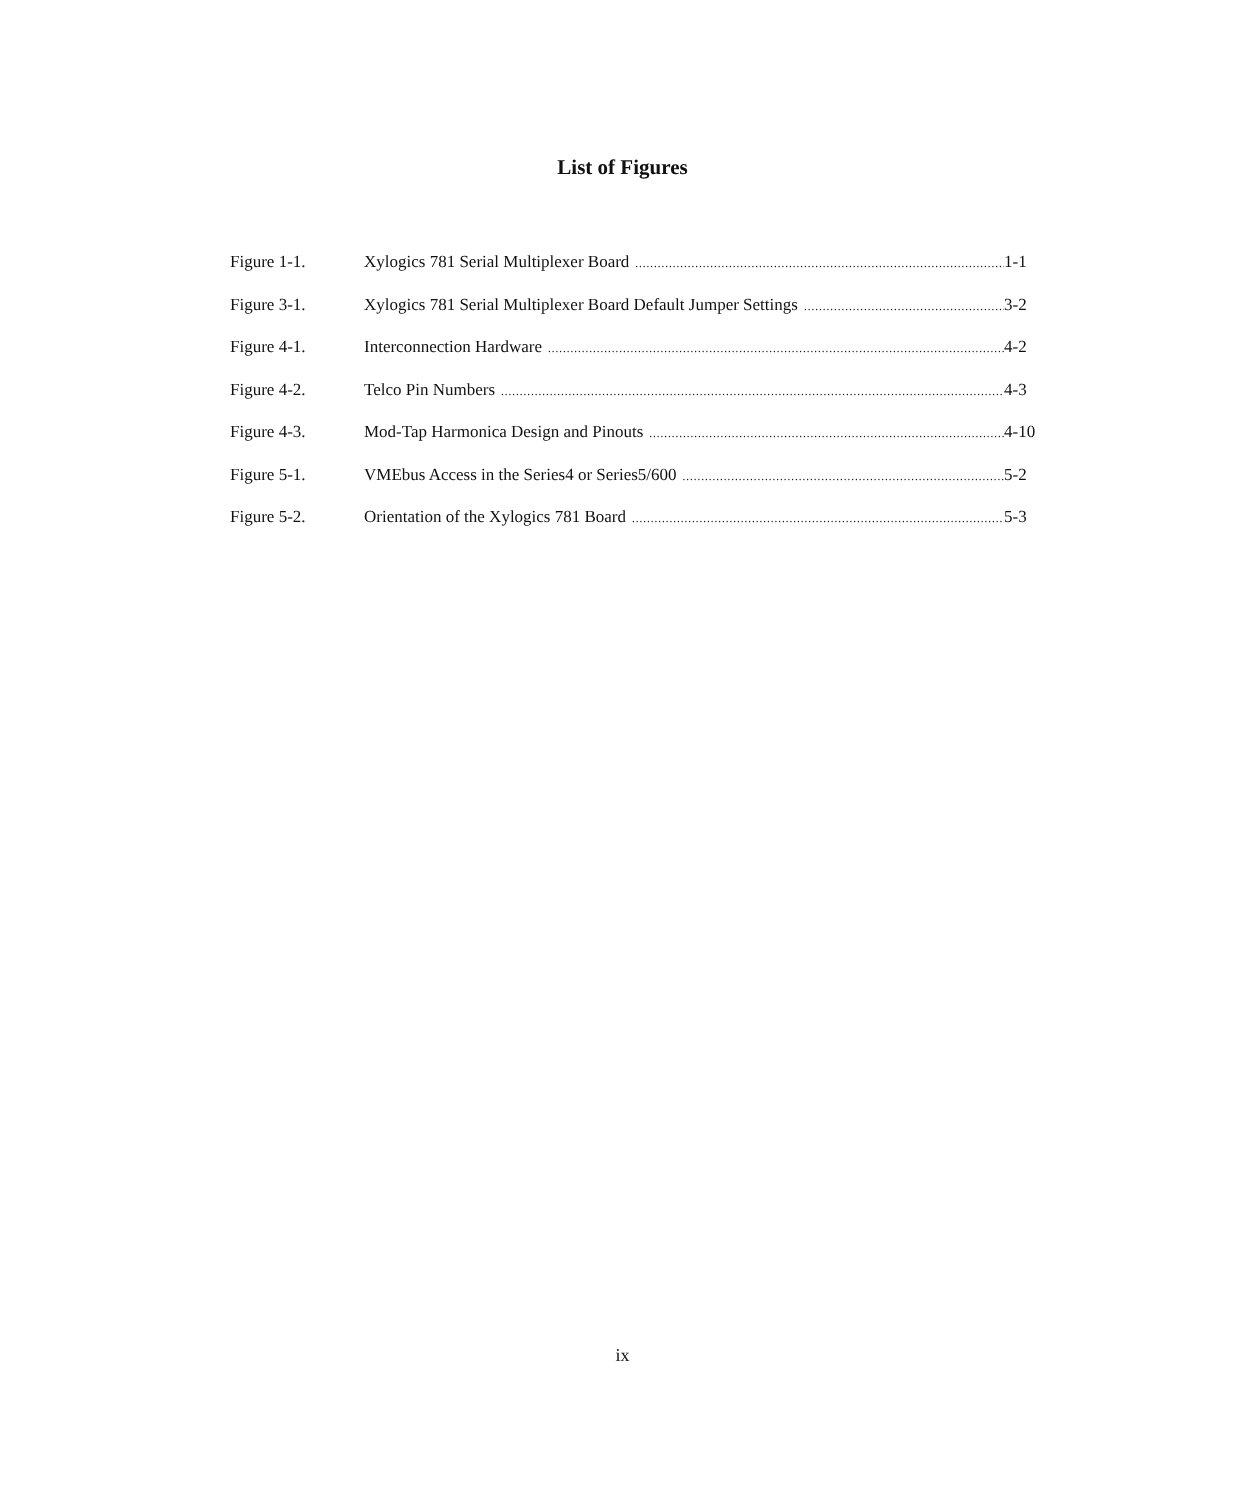List of Figures
Figure 1-1. Xylogics 781 Serial Multiplexer Board 1-1
Figure 3-1. Xylogics 781 Serial Multiplexer Board Default Jumper Settings 3-2
Figure 4-1. Interconnection Hardware 4-2
Figure 4-2. Telco Pin Numbers 4-3
Figure 4-3. Mod-Tap Harmonica Design and Pinouts 4-10
Figure 5-1. VMEbus Access in the Series4 or Series5/600 5-2
Figure 5-2. Orientation of the Xylogics 781 Board 5-3
ix